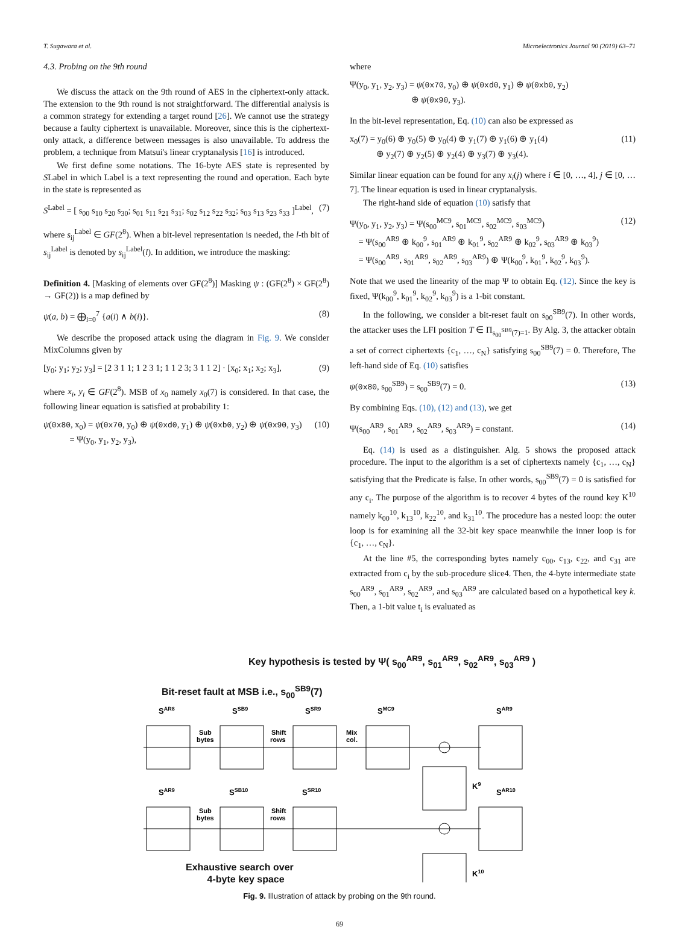T. Sugawara et al. Microelectronics Journal 90 (2019) 63–71
4.3. Probing on the 9th round
We discuss the attack on the 9th round of AES in the ciphertext-only attack. The extension to the 9th round is not straightforward. The differential analysis is a common strategy for extending a target round [26]. We cannot use the strategy because a faulty ciphertext is unavailable. Moreover, since this is the ciphertext-only attack, a difference between messages is also unavailable. To address the problem, a technique from Matsui's linear cryptanalysis [16] is introduced.
We first define some notations. The 16-byte AES state is represented by SLabel in which Label is a text representing the round and operation. Each byte in the state is represented as
S<sup>Label</sup> = [ s<sub>00</sub> s<sub>10</sub> s<sub>20</sub> s<sub>30</sub>; s<sub>01</sub> s<sub>11</sub> s<sub>21</sub> s<sub>31</sub>; s<sub>02</sub> s<sub>12</sub> s<sub>22</sub> s<sub>32</sub>; s<sub>03</sub> s<sub>13</sub> s<sub>23</sub> s<sub>33</sub> ]<sup>Label</sup>, (7)
where s<sub>ij</sub><sup>Label</sup> ∈ GF(2<sup>8</sup>). When a bit-level representation is needed, the l-th bit of s<sub>ij</sub><sup>Label</sup> is denoted by s<sub>ij</sub><sup>Label</sup>(l). In addition, we introduce the masking:
Definition 4. [Masking of elements over GF(2<sup>8</sup>)] Masking ψ : (GF(2<sup>8</sup>) × GF(2<sup>8</sup>) → GF(2)) is a map defined by
ψ(a, b) = ⨁<sub>i=0</sub><sup>7</sup> {a(i) ∧ b(i)}. (8)
We describe the proposed attack using the diagram in Fig. 9. We consider MixColumns given by
[y<sub>0</sub>; y<sub>1</sub>; y<sub>2</sub>; y<sub>3</sub>] = [2 3 1 1; 1 2 3 1; 1 1 2 3; 3 1 1 2] · [x<sub>0</sub>; x<sub>1</sub>; x<sub>2</sub>; x<sub>3</sub>], (9)
where x<sub>i</sub>, y<sub>i</sub> ∈ GF(2<sup>8</sup>). MSB of x<sub>0</sub> namely x<sub>0</sub>(7) is considered. In that case, the following linear equation is satisfied at probability 1:
ψ(0x80, x<sub>0</sub>) = ψ(0x70, y<sub>0</sub>) ⊕ ψ(0xd0, y<sub>1</sub>) ⊕ ψ(0xb0, y<sub>2</sub>) ⊕ ψ(0x90, y<sub>3</sub>)
= Ψ(y<sub>0</sub>, y<sub>1</sub>, y<sub>2</sub>, y<sub>3</sub>), (10)
where
Ψ(y<sub>0</sub>, y<sub>1</sub>, y<sub>2</sub>, y<sub>3</sub>) = ψ(0x70, y<sub>0</sub>) ⊕ ψ(0xd0, y<sub>1</sub>) ⊕ ψ(0xb0, y<sub>2</sub>)
⊕ ψ(0x90, y<sub>3</sub>).
In the bit-level representation, Eq. (10) can also be expressed as
x<sub>0</sub>(7) = y<sub>0</sub>(6) ⊕ y<sub>0</sub>(5) ⊕ y<sub>0</sub>(4) ⊕ y<sub>1</sub>(7) ⊕ y<sub>1</sub>(6) ⊕ y<sub>1</sub>(4)
⊕ y<sub>2</sub>(7) ⊕ y<sub>2</sub>(5) ⊕ y<sub>2</sub>(4) ⊕ y<sub>3</sub>(7) ⊕ y<sub>3</sub>(4). (11)
Similar linear equation can be found for any x<sub>i</sub>(j) where i ∈ [0, …, 4], j ∈ [0, … 7]. The linear equation is used in linear cryptanalysis.
The right-hand side of equation (10) satisfy that
Ψ(y<sub>0</sub>, y<sub>1</sub>, y<sub>2</sub>, y<sub>3</sub>) = Ψ(s<sub>00</sub><sup>MC9</sup>, s<sub>01</sub><sup>MC9</sup>, s<sub>02</sub><sup>MC9</sup>, s<sub>03</sub><sup>MC9</sup>)
= Ψ(s<sub>00</sub><sup>AR9</sup> ⊕ k<sub>00</sub><sup>9</sup>, s<sub>01</sub><sup>AR9</sup> ⊕ k<sub>01</sub><sup>9</sup>, s<sub>02</sub><sup>AR9</sup> ⊕ k<sub>02</sub><sup>9</sup>, s<sub>03</sub><sup>AR9</sup> ⊕ k<sub>03</sub><sup>9</sup>)
= Ψ(s<sub>00</sub><sup>AR9</sup>, s<sub>01</sub><sup>AR9</sup>, s<sub>02</sub><sup>AR9</sup>, s<sub>03</sub><sup>AR9</sup>) ⊕ Ψ(k<sub>00</sub><sup>9</sup>, k<sub>01</sub><sup>9</sup>, k<sub>02</sub><sup>9</sup>, k<sub>03</sub><sup>9</sup>). (12)
Note that we used the linearity of the map Ψ to obtain Eq. (12). Since the key is fixed, Ψ(k<sub>00</sub><sup>9</sup>, k<sub>01</sub><sup>9</sup>, k<sub>02</sub><sup>9</sup>, k<sub>03</sub><sup>9</sup>) is a 1-bit constant.
In the following, we consider a bit-reset fault on s<sub>00</sub><sup>SB9</sup>(7). In other words, the attacker uses the LFI position T ∈ Π<sub>s<sub>00</sub><sup>SB9</sup>(7)=1</sub>. By Alg. 3, the attacker obtain a set of correct ciphertexts {c<sub>1</sub>, …, c<sub>N</sub>} satisfying s<sub>00</sub><sup>SB9</sup>(7) = 0. Therefore, The left-hand side of Eq. (10) satisfies
ψ(0x80, s<sub>00</sub><sup>SB9</sup>) = s<sub>00</sub><sup>SB9</sup>(7) = 0. (13)
By combining Eqs. (10), (12) and (13), we get
Ψ(s<sub>00</sub><sup>AR9</sup>, s<sub>01</sub><sup>AR9</sup>, s<sub>02</sub><sup>AR9</sup>, s<sub>03</sub><sup>AR9</sup>) = constant. (14)
Eq. (14) is used as a distinguisher. Alg. 5 shows the proposed attack procedure. The input to the algorithm is a set of ciphertexts namely {c<sub>1</sub>, …, c<sub>N</sub>} satisfying that the Predicate is false. In other words, s<sub>00</sub><sup>SB9</sup>(7) = 0 is satisfied for any c<sub>i</sub>. The purpose of the algorithm is to recover 4 bytes of the round key K<sup>10</sup> namely k<sub>00</sub><sup>10</sup>, k<sub>13</sub><sup>10</sup>, k<sub>22</sub><sup>10</sup>, and k<sub>31</sub><sup>10</sup>. The procedure has a nested loop: the outer loop is for examining all the 32-bit key space meanwhile the inner loop is for {c<sub>1</sub>, …, c<sub>N</sub>}.
At the line #5, the corresponding bytes namely c<sub>00</sub>, c<sub>13</sub>, c<sub>22</sub>, and c<sub>31</sub> are extracted from c<sub>i</sub> by the sub-procedure slice4. Then, the 4-byte intermediate state s<sub>00</sub><sup>AR9</sup>, s<sub>01</sub><sup>AR9</sup>, s<sub>02</sub><sup>AR9</sup>, and s<sub>03</sub><sup>AR9</sup> are calculated based on a hypothetical key k. Then, a 1-bit value t<sub>i</sub> is evaluated as
Key hypothesis is tested by Ψ( s<sub>00</sub><sup>AR9</sup>, s<sub>01</sub><sup>AR9</sup>, s<sub>02</sub><sup>AR9</sup>, s<sub>03</sub><sup>AR9</sup> )
Bit-reset fault at MSB i.e., s<sub>00</sub><sup>SB9</sup>(7)
SAR8
SSB9
SSR9
SMC9
SAR9
SAR9
SSB10
SSR10
SAR10
K9
K10
Sub
bytes
Shift
rows
Mix
col.
Sub
bytes
Shift
rows
Exhaustive search over
4-byte key space
Fig. 9. Illustration of attack by probing on the 9th round.
69